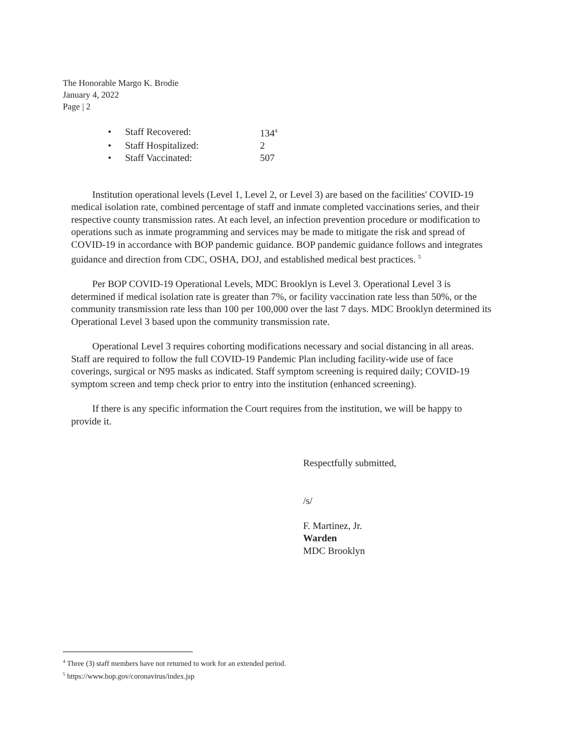The Honorable Margo K. Brodie
January 4, 2022
Page | 2
| • | Staff Recovered: | 134<sup>4</sup> |
| • | Staff Hospitalized: | 2 |
| • | Staff Vaccinated: | 507 |
Institution operational levels (Level 1, Level 2, or Level 3) are based on the facilities' COVID-19 medical isolation rate, combined percentage of staff and inmate completed vaccinations series, and their respective county transmission rates. At each level, an infection prevention procedure or modification to operations such as inmate programming and services may be made to mitigate the risk and spread of COVID-19 in accordance with BOP pandemic guidance. BOP pandemic guidance follows and integrates guidance and direction from CDC, OSHA, DOJ, and established medical best practices. <sup>5</sup>
Per BOP COVID-19 Operational Levels, MDC Brooklyn is Level 3. Operational Level 3 is determined if medical isolation rate is greater than 7%, or facility vaccination rate less than 50%, or the community transmission rate less than 100 per 100,000 over the last 7 days. MDC Brooklyn determined its Operational Level 3 based upon the community transmission rate.
Operational Level 3 requires cohorting modifications necessary and social distancing in all areas. Staff are required to follow the full COVID-19 Pandemic Plan including facility-wide use of face coverings, surgical or N95 masks as indicated. Staff symptom screening is required daily; COVID-19 symptom screen and temp check prior to entry into the institution (enhanced screening).
If there is any specific information the Court requires from the institution, we will be happy to provide it.
Respectfully submitted,
/s/
F. Martinez, Jr.
Warden
MDC Brooklyn
<sup>4</sup> Three (3) staff members have not returned to work for an extended period.
<sup>5</sup> https://www.bop.gov/coronavirus/index.jsp